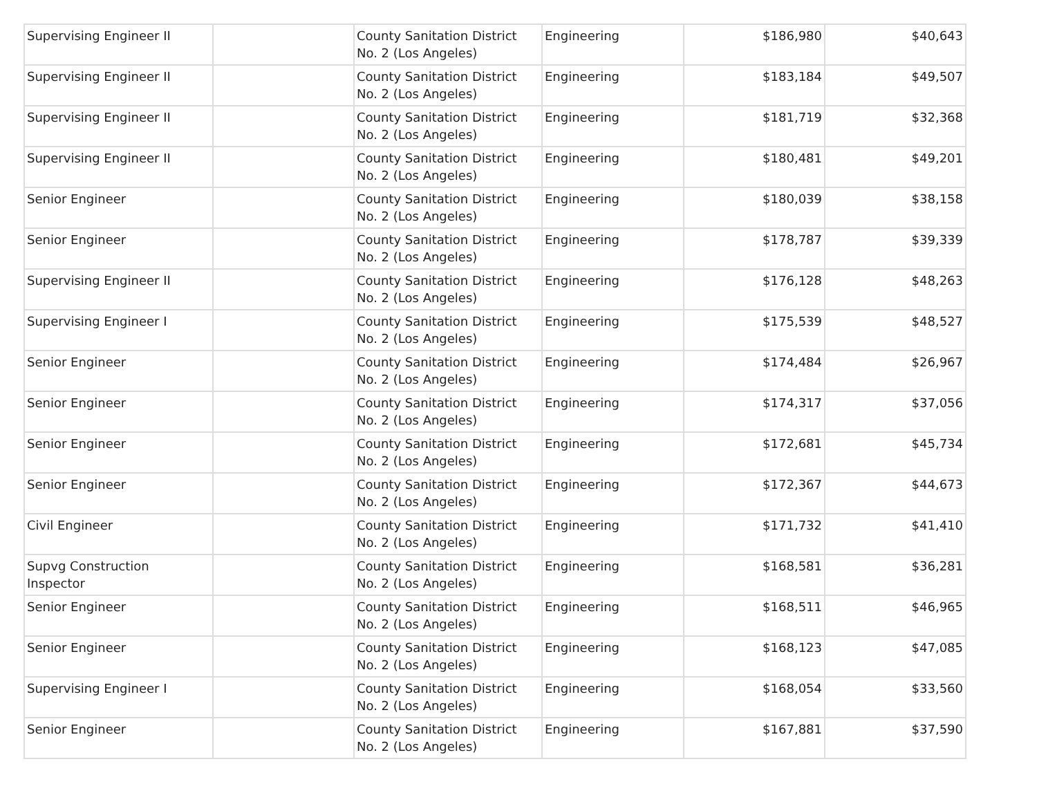| Supervising Engineer II | | County Sanitation District No. 2 (Los Angeles) | Engineering | $186,980 | $40,643 |
| Supervising Engineer II | | County Sanitation District No. 2 (Los Angeles) | Engineering | $183,184 | $49,507 |
| Supervising Engineer II | | County Sanitation District No. 2 (Los Angeles) | Engineering | $181,719 | $32,368 |
| Supervising Engineer II | | County Sanitation District No. 2 (Los Angeles) | Engineering | $180,481 | $49,201 |
| Senior Engineer | | County Sanitation District No. 2 (Los Angeles) | Engineering | $180,039 | $38,158 |
| Senior Engineer | | County Sanitation District No. 2 (Los Angeles) | Engineering | $178,787 | $39,339 |
| Supervising Engineer II | | County Sanitation District No. 2 (Los Angeles) | Engineering | $176,128 | $48,263 |
| Supervising Engineer I | | County Sanitation District No. 2 (Los Angeles) | Engineering | $175,539 | $48,527 |
| Senior Engineer | | County Sanitation District No. 2 (Los Angeles) | Engineering | $174,484 | $26,967 |
| Senior Engineer | | County Sanitation District No. 2 (Los Angeles) | Engineering | $174,317 | $37,056 |
| Senior Engineer | | County Sanitation District No. 2 (Los Angeles) | Engineering | $172,681 | $45,734 |
| Senior Engineer | | County Sanitation District No. 2 (Los Angeles) | Engineering | $172,367 | $44,673 |
| Civil Engineer | | County Sanitation District No. 2 (Los Angeles) | Engineering | $171,732 | $41,410 |
| Supvg Construction Inspector | | County Sanitation District No. 2 (Los Angeles) | Engineering | $168,581 | $36,281 |
| Senior Engineer | | County Sanitation District No. 2 (Los Angeles) | Engineering | $168,511 | $46,965 |
| Senior Engineer | | County Sanitation District No. 2 (Los Angeles) | Engineering | $168,123 | $47,085 |
| Supervising Engineer I | | County Sanitation District No. 2 (Los Angeles) | Engineering | $168,054 | $33,560 |
| Senior Engineer | | County Sanitation District No. 2 (Los Angeles) | Engineering | $167,881 | $37,590 |